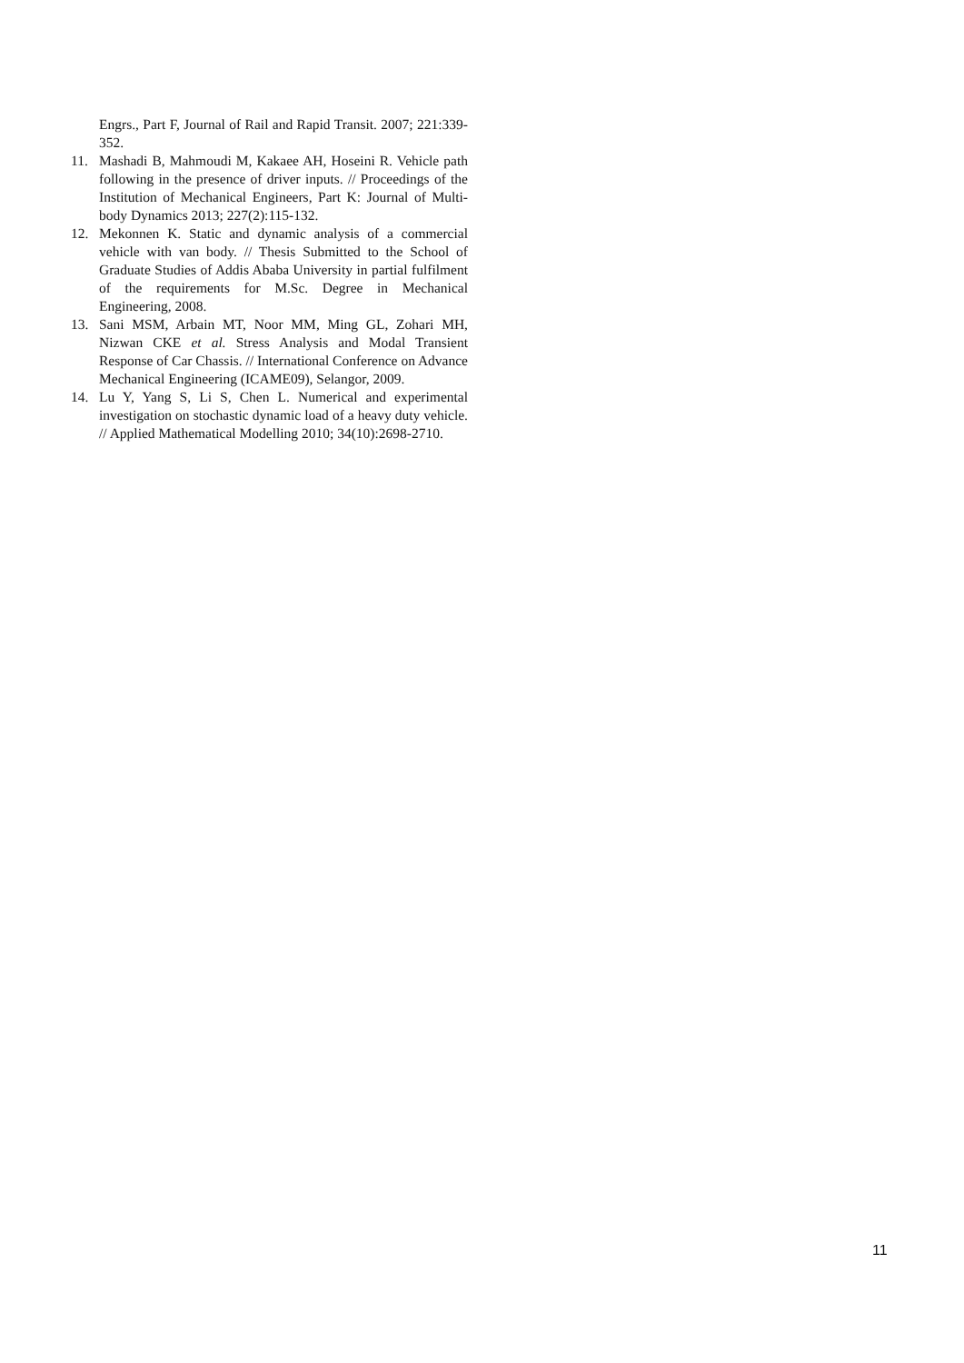Engrs., Part F, Journal of Rail and Rapid Transit. 2007; 221:339-352.
11. Mashadi B, Mahmoudi M, Kakaee AH, Hoseini R. Vehicle path following in the presence of driver inputs. // Proceedings of the Institution of Mechanical Engineers, Part K: Journal of Multi-body Dynamics 2013; 227(2):115-132.
12. Mekonnen K. Static and dynamic analysis of a commercial vehicle with van body. // Thesis Submitted to the School of Graduate Studies of Addis Ababa University in partial fulfilment of the requirements for M.Sc. Degree in Mechanical Engineering, 2008.
13. Sani MSM, Arbain MT, Noor MM, Ming GL, Zohari MH, Nizwan CKE et al. Stress Analysis and Modal Transient Response of Car Chassis. // International Conference on Advance Mechanical Engineering (ICAME09), Selangor, 2009.
14. Lu Y, Yang S, Li S, Chen L. Numerical and experimental investigation on stochastic dynamic load of a heavy duty vehicle. // Applied Mathematical Modelling 2010; 34(10):2698-2710.
11